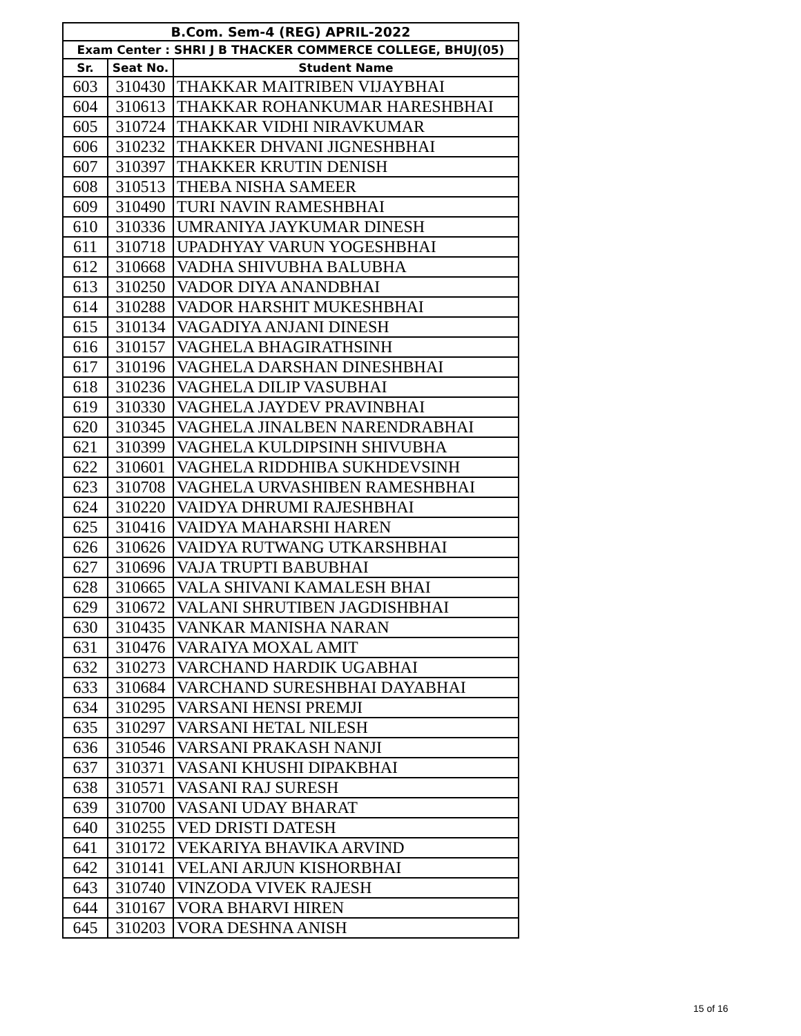| B.Com. Sem-4 (REG) APRIL-2022 | | |
| --- | --- | --- |
| Exam Center : SHRI J B THACKER COMMERCE COLLEGE, BHUJ(05) | | |
| Sr. | Seat No. | Student Name |
| 603 | 310430 | THAKKAR MAITRIBEN VIJAYBHAI |
| 604 | 310613 | THAKKAR ROHANKUMAR HARESHBHAI |
| 605 | 310724 | THAKKAR VIDHI NIRAVKUMAR |
| 606 | 310232 | THAKKER DHVANI JIGNESHBHAI |
| 607 | 310397 | THAKKER KRUTIN DENISH |
| 608 | 310513 | THEBA NISHA SAMEER |
| 609 | 310490 | TURI NAVIN RAMESHBHAI |
| 610 | 310336 | UMRANIYA JAYKUMAR DINESH |
| 611 | 310718 | UPADHYAY VARUN YOGESHBHAI |
| 612 | 310668 | VADHA SHIVUBHA BALUBHA |
| 613 | 310250 | VADOR DIYA ANANDBHAI |
| 614 | 310288 | VADOR HARSHIT MUKESHBHAI |
| 615 | 310134 | VAGADIYA ANJANI DINESH |
| 616 | 310157 | VAGHELA BHAGIRATHSINH |
| 617 | 310196 | VAGHELA DARSHAN DINESHBHAI |
| 618 | 310236 | VAGHELA DILIP VASUBHAI |
| 619 | 310330 | VAGHELA JAYDEV PRAVINBHAI |
| 620 | 310345 | VAGHELA JINALBEN NARENDRABHAI |
| 621 | 310399 | VAGHELA KULDIPSINH SHIVUBHA |
| 622 | 310601 | VAGHELA RIDDHIBA SUKHDEVSINH |
| 623 | 310708 | VAGHELA URVASHIBEN RAMESHBHAI |
| 624 | 310220 | VAIDYA DHRUMI RAJESHBHAI |
| 625 | 310416 | VAIDYA MAHARSHI HAREN |
| 626 | 310626 | VAIDYA RUTWANG UTKARSHBHAI |
| 627 | 310696 | VAJA TRUPTI BABUBHAI |
| 628 | 310665 | VALA SHIVANI KAMALESH BHAI |
| 629 | 310672 | VALANI SHRUTIBEN JAGDISHBHAI |
| 630 | 310435 | VANKAR MANISHA NARAN |
| 631 | 310476 | VARAIYA MOXAL AMIT |
| 632 | 310273 | VARCHAND HARDIK UGABHAI |
| 633 | 310684 | VARCHAND SURESHBHAI DAYABHAI |
| 634 | 310295 | VARSANI HENSI PREMJI |
| 635 | 310297 | VARSANI HETAL NILESH |
| 636 | 310546 | VARSANI PRAKASH NANJI |
| 637 | 310371 | VASANI KHUSHI DIPAKBHAI |
| 638 | 310571 | VASANI RAJ SURESH |
| 639 | 310700 | VASANI UDAY BHARAT |
| 640 | 310255 | VED DRISTI DATESH |
| 641 | 310172 | VEKARIYA BHAVIKA ARVIND |
| 642 | 310141 | VELANI ARJUN KISHORBHAI |
| 643 | 310740 | VINZODA VIVEK RAJESH |
| 644 | 310167 | VORA BHARVI HIREN |
| 645 | 310203 | VORA DESHNA ANISH |
15 of 16